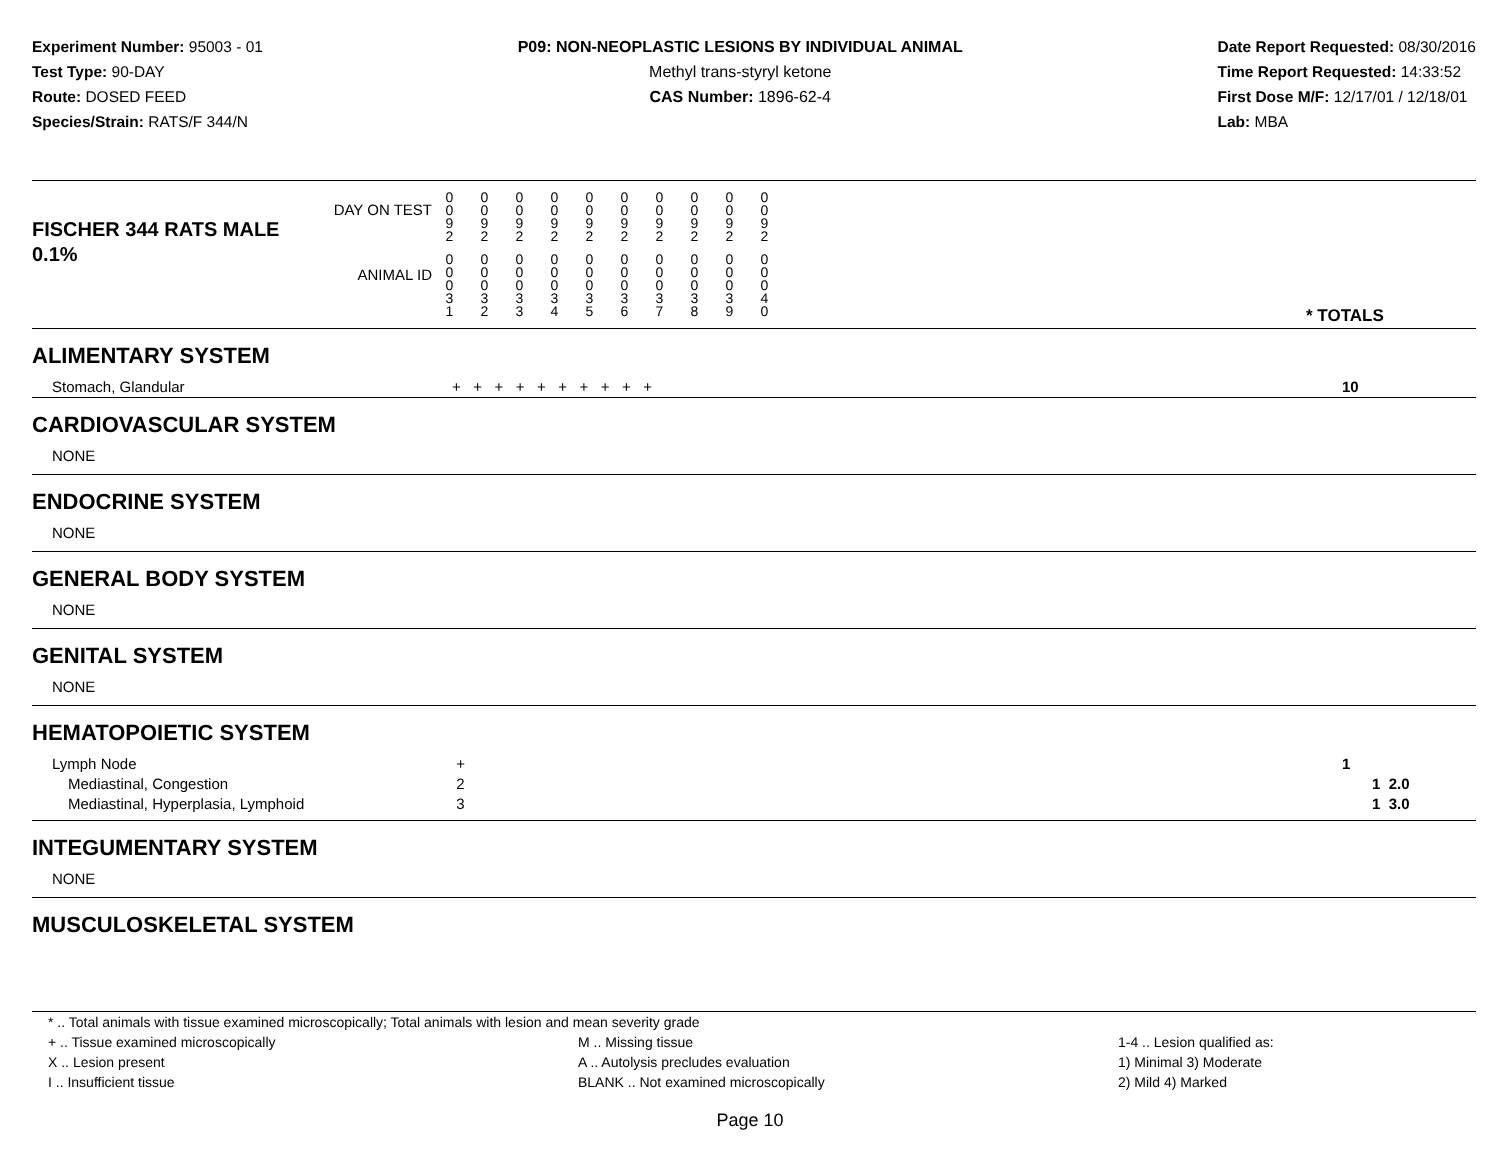Experiment Number: 95003 - 01
Test Type: 90-DAY
Route: DOSED FEED
Species/Strain: RATS/F 344/N
P09: NON-NEOPLASTIC LESIONS BY INDIVIDUAL ANIMAL
Methyl trans-styryl ketone
CAS Number: 1896-62-4
Date Report Requested: 08/30/2016
Time Report Requested: 14:33:52
First Dose M/F: 12/17/01 / 12/18/01
Lab: MBA
| DAY ON TEST FISCHER 344 RATS MALE | 0 0 9 2 | 0 0 9 2 | 0 0 9 2 | 0 0 9 2 | 0 0 9 2 | 0 0 9 2 | 0 0 9 2 | 0 0 9 2 | 0 0 9 2 | 0 0 9 2 | | |
| 0.1% ANIMAL ID | 0 0 0 3 1 | 0 0 0 3 2 | 0 0 0 3 3 | 0 0 0 3 4 | 0 0 0 3 5 | 0 0 0 3 6 | 0 0 0 3 7 | 0 0 0 3 8 | 0 0 0 3 9 | 0 0 0 4 0 | | * TOTALS |
| ALIMENTARY SYSTEM | | |
| Stomach, Glandular | + + + + + + + + + + | 10 |
| CARDIOVASCULAR SYSTEM | | |
| NONE | | |
| ENDOCRINE SYSTEM | | |
| NONE | | |
| GENERAL BODY SYSTEM | | |
| NONE | | |
| GENITAL SYSTEM | | |
| NONE | | |
| HEMATOPOIETIC SYSTEM | | |
| Lymph Node | + | 1 |
| Mediastinal, Congestion | 2 | 1 2.0 |
| Mediastinal, Hyperplasia, Lymphoid | 3 | 1 3.0 |
| INTEGUMENTARY SYSTEM | | |
| NONE | | |
| MUSCULOSKELETAL SYSTEM | | |
* .. Total animals with tissue examined microscopically; Total animals with lesion and mean severity grade
+ .. Tissue examined microscopically
X .. Lesion present
I .. Insufficient tissue
M .. Missing tissue
A .. Autolysis precludes evaluation
BLANK .. Not examined microscopically
1-4 .. Lesion qualified as:
1) Minimal 3) Moderate
2) Mild 4) Marked
Page 10